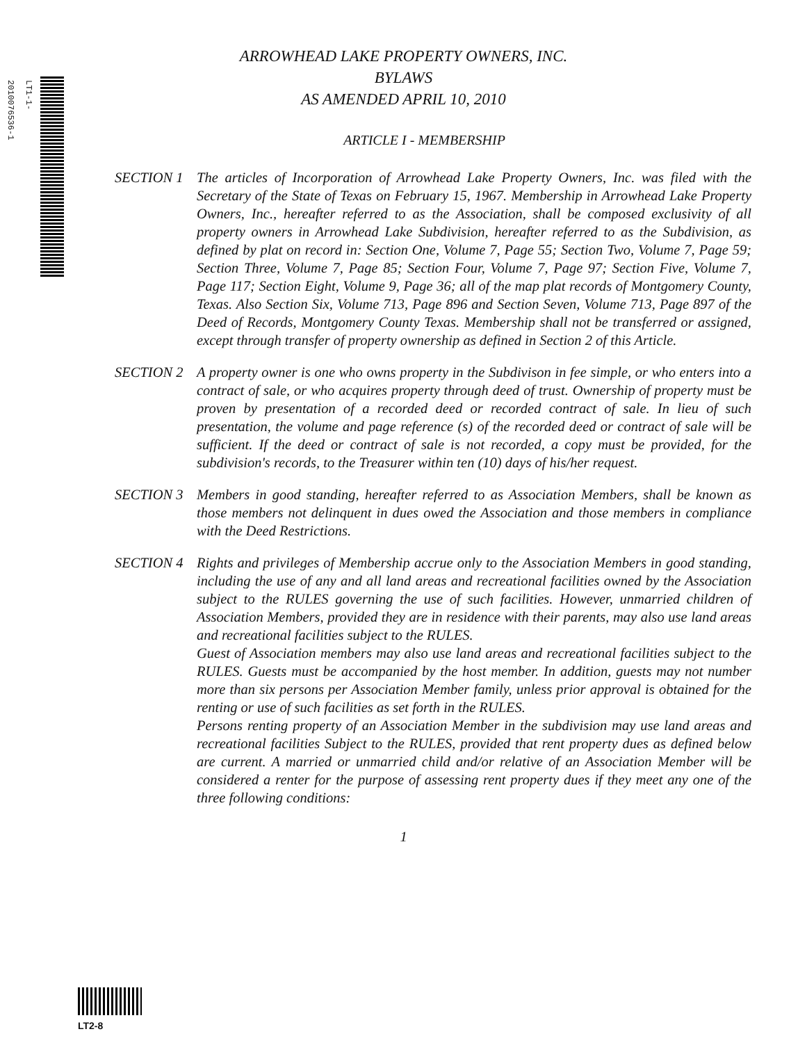LT1-1-2010076536-1
ARROWHEAD LAKE PROPERTY OWNERS, INC.
BYLAWS
AS AMENDED APRIL 10, 2010
ARTICLE I - MEMBERSHIP
SECTION 1 The articles of Incorporation of Arrowhead Lake Property Owners, Inc. was filed with the Secretary of the State of Texas on February 15, 1967. Membership in Arrowhead Lake Property Owners, Inc., hereafter referred to as the Association, shall be composed exclusivity of all property owners in Arrowhead Lake Subdivision, hereafter referred to as the Subdivision, as defined by plat on record in: Section One, Volume 7, Page 55; Section Two, Volume 7, Page 59; Section Three, Volume 7, Page 85; Section Four, Volume 7, Page 97; Section Five, Volume 7, Page 117; Section Eight, Volume 9, Page 36; all of the map plat records of Montgomery County, Texas. Also Section Six, Volume 713, Page 896 and Section Seven, Volume 713, Page 897 of the Deed of Records, Montgomery County Texas. Membership shall not be transferred or assigned, except through transfer of property ownership as defined in Section 2 of this Article.
SECTION 2 A property owner is one who owns property in the Subdivison in fee simple, or who enters into a contract of sale, or who acquires property through deed of trust. Ownership of property must be proven by presentation of a recorded deed or recorded contract of sale. In lieu of such presentation, the volume and page reference (s) of the recorded deed or contract of sale will be sufficient. If the deed or contract of sale is not recorded, a copy must be provided, for the subdivision's records, to the Treasurer within ten (10) days of his/her request.
SECTION 3 Members in good standing, hereafter referred to as Association Members, shall be known as those members not delinquent in dues owed the Association and those members in compliance with the Deed Restrictions.
SECTION 4 Rights and privileges of Membership accrue only to the Association Members in good standing, including the use of any and all land areas and recreational facilities owned by the Association subject to the RULES governing the use of such facilities. However, unmarried children of Association Members, provided they are in residence with their parents, may also use land areas and recreational facilities subject to the RULES.
Guest of Association members may also use land areas and recreational facilities subject to the RULES. Guests must be accompanied by the host member. In addition, guests may not number more than six persons per Association Member family, unless prior approval is obtained for the renting or use of such facilities as set forth in the RULES.
Persons renting property of an Association Member in the subdivision may use land areas and recreational facilities Subject to the RULES, provided that rent property dues as defined below are current. A married or unmarried child and/or relative of an Association Member will be considered a renter for the purpose of assessing rent property dues if they meet any one of the three following conditions:
1
LT2-8